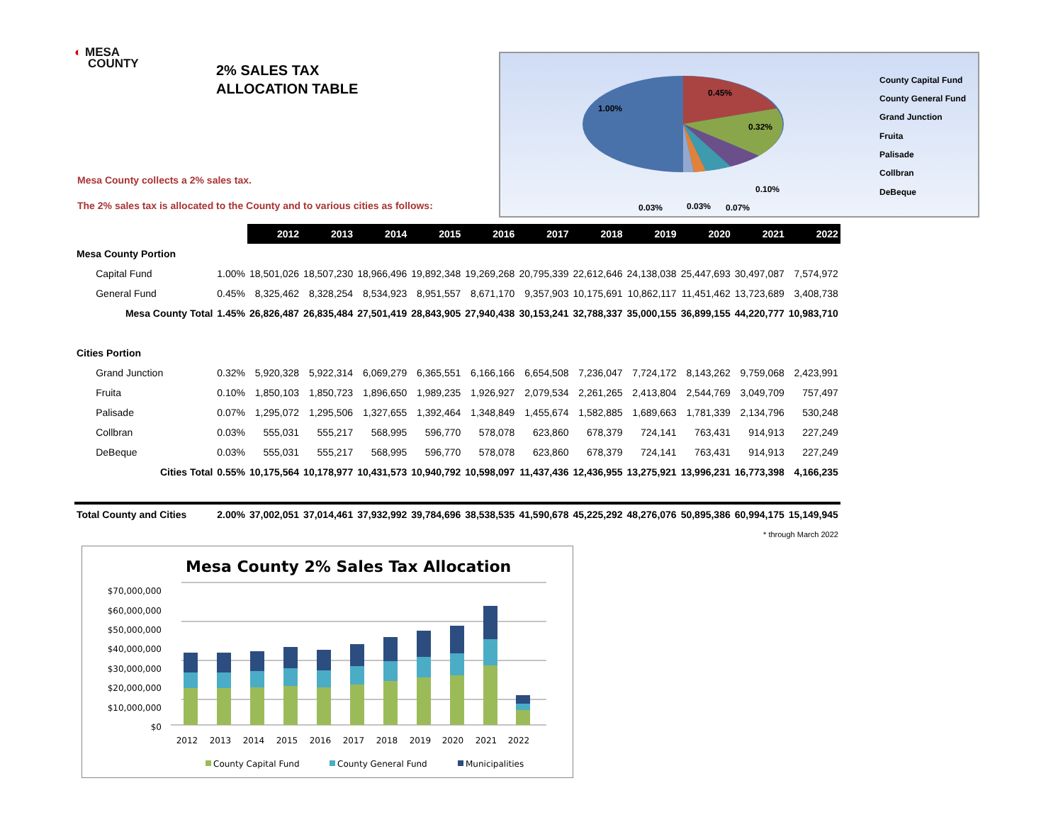◐ MESA
COUNTY
2% SALES TAX
ALLOCATION TABLE
Mesa County collects a 2% sales tax.
The 2% sales tax is allocated to the County and to various cities as follows:
1.00%
0.45%
0.32%
0.10%
0.03%
0.03%
0.07%
County Capital Fund
County General Fund
Grand Junction
Fruita
Palisade
Collbran
DeBeque
| | | 2012 | 2013 | 2014 | 2015 | 2016 | 2017 | 2018 | 2019 | 2020 | 2021 | 2022 |
| Mesa County Portion | | | | | | | | | | | | |
| Capital Fund | 1.00% | 18,501,026 | 18,507,230 | 18,966,496 | 19,892,348 | 19,269,268 | 20,795,339 | 22,612,646 | 24,138,038 | 25,447,693 | 30,497,087 | 7,574,972 |
| General Fund | 0.45% | 8,325,462 | 8,328,254 | 8,534,923 | 8,951,557 | 8,671,170 | 9,357,903 | 10,175,691 | 10,862,117 | 11,451,462 | 13,723,689 | 3,408,738 |
| Mesa County Total | 1.45% | 26,826,487 | 26,835,484 | 27,501,419 | 28,843,905 | 27,940,438 | 30,153,241 | 32,788,337 | 35,000,155 | 36,899,155 | 44,220,777 | 10,983,710 |
| Cities Portion | | | | | | | | | | | | |
| Grand Junction | 0.32% | 5,920,328 | 5,922,314 | 6,069,279 | 6,365,551 | 6,166,166 | 6,654,508 | 7,236,047 | 7,724,172 | 8,143,262 | 9,759,068 | 2,423,991 |
| Fruita | 0.10% | 1,850,103 | 1,850,723 | 1,896,650 | 1,989,235 | 1,926,927 | 2,079,534 | 2,261,265 | 2,413,804 | 2,544,769 | 3,049,709 | 757,497 |
| Palisade | 0.07% | 1,295,072 | 1,295,506 | 1,327,655 | 1,392,464 | 1,348,849 | 1,455,674 | 1,582,885 | 1,689,663 | 1,781,339 | 2,134,796 | 530,248 |
| Collbran | 0.03% | 555,031 | 555,217 | 568,995 | 596,770 | 578,078 | 623,860 | 678,379 | 724,141 | 763,431 | 914,913 | 227,249 |
| DeBeque | 0.03% | 555,031 | 555,217 | 568,995 | 596,770 | 578,078 | 623,860 | 678,379 | 724,141 | 763,431 | 914,913 | 227,249 |
| Cities Total | 0.55% | 10,175,564 | 10,178,977 | 10,431,573 | 10,940,792 | 10,598,097 | 11,437,436 | 12,436,955 | 13,275,921 | 13,996,231 | 16,773,398 | 4,166,235 |
| Total County and Cities | 2.00% | 37,002,051 | 37,014,461 | 37,932,992 | 39,784,696 | 38,538,535 | 41,590,678 | 45,225,292 | 48,276,076 | 50,895,386 | 60,994,175 | 15,149,945 |
| * through March 2022 | | | | | | | | | | | | |
Mesa County 2% Sales Tax Allocation
$70,000,000
$60,000,000
$50,000,000
$40,000,000
$30,000,000
$20,000,000
$10,000,000
$0
2012
2013
2014
2015
2016
2017
2018
2019
2020
2021
2022
County Capital Fund
County General Fund
Municipalities